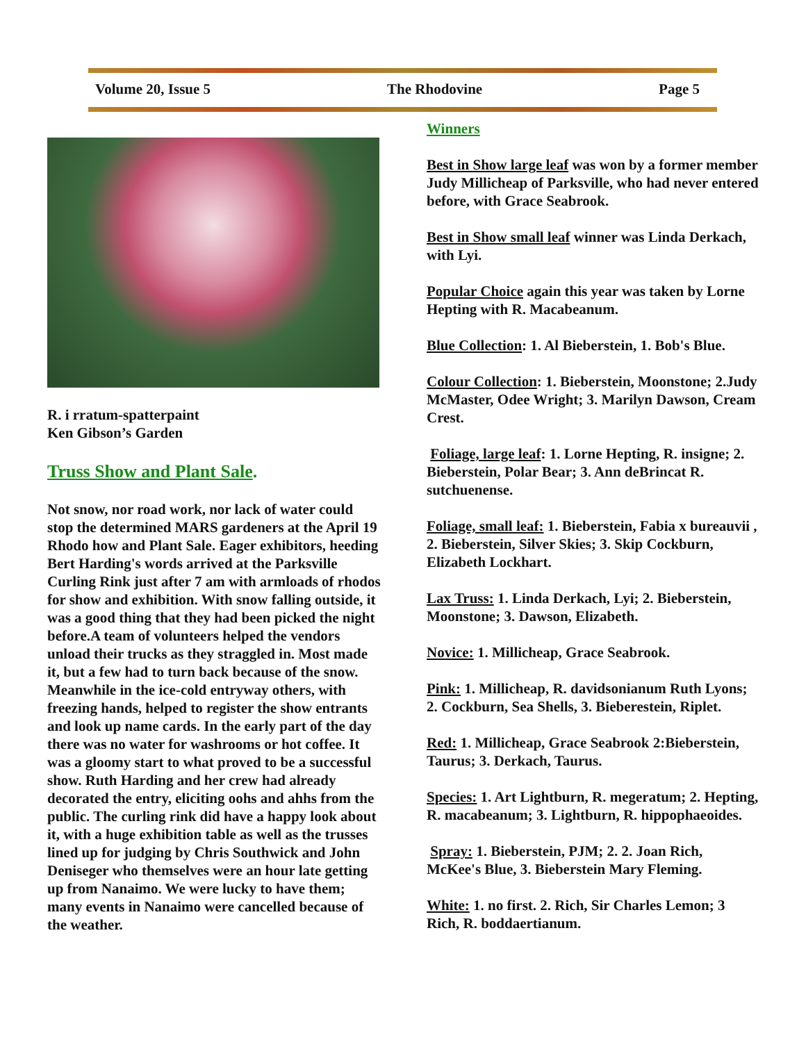Volume 20, Issue 5 The Rhodovine Page 5
R. i rratum-spatterpaint
Ken Gibson’s Garden
Truss Show and Plant Sale.
Not snow, nor road work, nor lack of water could stop the determined MARS gardeners at the April 19 Rhodo how and Plant Sale. Eager exhibitors, heeding Bert Harding's words arrived at the Parksville Curling Rink just after 7 am with armloads of rhodos for show and exhibition. With snow falling outside, it was a good thing that they had been picked the night before.A team of volunteers helped the vendors unload their trucks as they straggled in. Most made it, but a few had to turn back because of the snow. Meanwhile in the ice-cold entryway others, with freezing hands, helped to register the show entrants and look up name cards. In the early part of the day there was no water for washrooms or hot coffee. It was a gloomy start to what proved to be a successful show. Ruth Harding and her crew had already decorated the entry, eliciting oohs and ahhs from the public. The curling rink did have a happy look about it, with a huge exhibition table as well as the trusses lined up for judging by Chris Southwick and John Deniseger who themselves were an hour late getting up from Nanaimo. We were lucky to have them; many events in Nanaimo were cancelled because of the weather.
Winners
Best in Show large leaf was won by a former member Judy Millicheap of Parksville, who had never entered before, with Grace Seabrook.
Best in Show small leaf winner was Linda Derkach, with Lyi.
Popular Choice again this year was taken by Lorne Hepting with R. Macabeanum.
Blue Collection: 1. Al Bieberstein, 1. Bob's Blue.
Colour Collection: 1. Bieberstein, Moonstone; 2.Judy McMaster, Odee Wright; 3. Marilyn Dawson, Cream Crest.
Foliage, large leaf: 1. Lorne Hepting, R. insigne; 2. Bieberstein, Polar Bear; 3. Ann deBrincat R. sutchuenense.
Foliage, small leaf: 1. Bieberstein, Fabia x bureauvii , 2. Bieberstein, Silver Skies; 3. Skip Cockburn, Elizabeth Lockhart.
Lax Truss: 1. Linda Derkach, Lyi; 2. Bieberstein, Moonstone; 3. Dawson, Elizabeth.
Novice: 1. Millicheap, Grace Seabrook.
Pink: 1. Millicheap, R. davidsonianum Ruth Lyons; 2. Cockburn, Sea Shells, 3. Bieberestein, Riplet.
Red: 1. Millicheap, Grace Seabrook 2:Bieberstein, Taurus; 3. Derkach, Taurus.
Species: 1. Art Lightburn, R. megeratum; 2. Hepting, R. macabeanum; 3. Lightburn, R. hippophaeoides.
Spray: 1. Bieberstein, PJM; 2. 2. Joan Rich, McKee's Blue, 3. Bieberstein Mary Fleming.
White: 1. no first. 2. Rich, Sir Charles Lemon; 3 Rich, R. boddaertianum.